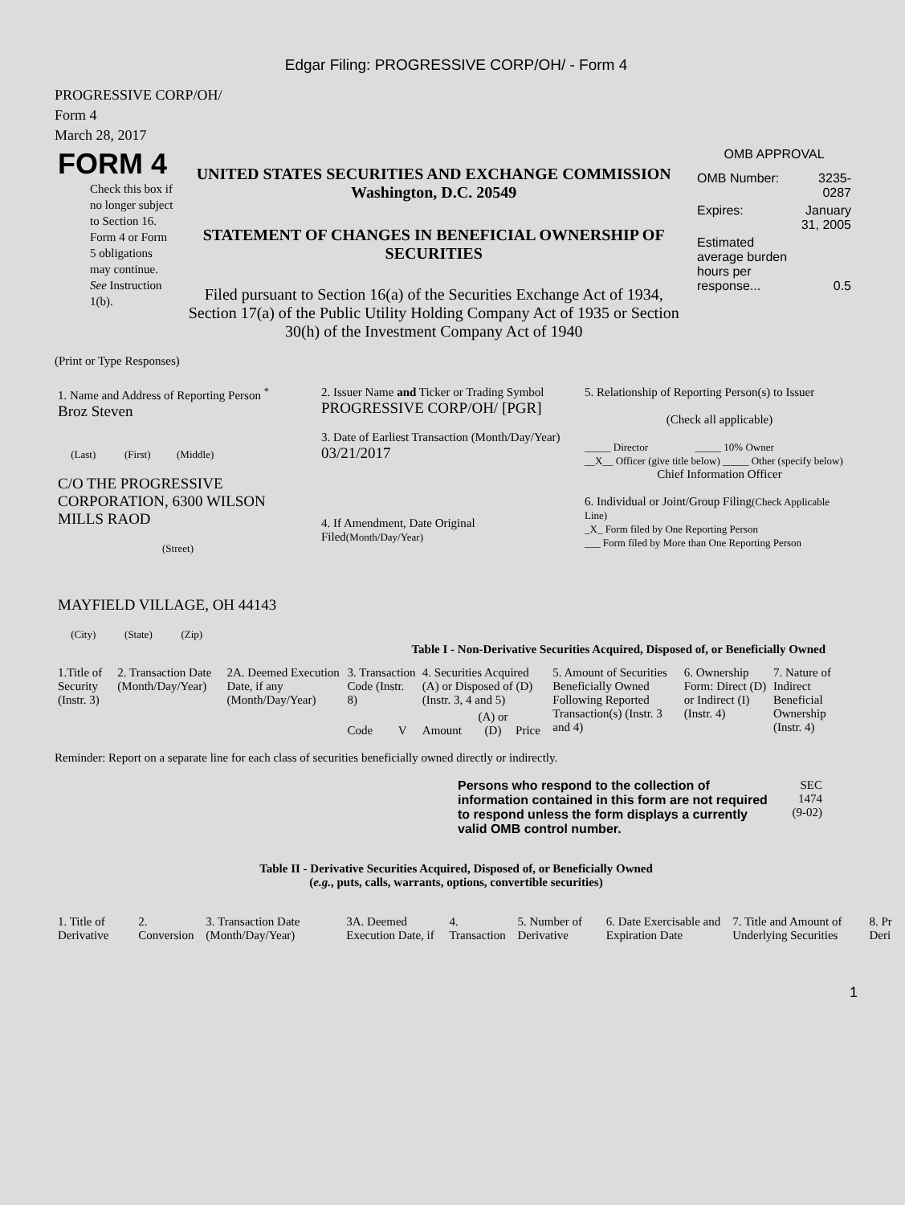Edgar Filing: PROGRESSIVE CORP/OH/ - Form 4
PROGRESSIVE CORP/OH/
Form 4
March 28, 2017
| FORM 4 Check this box if no longer subject to Section 16. Form 4 or Form 5 obligations may continue. See Instruction 1(b). | UNITED STATES SECURITIES AND EXCHANGE COMMISSION Washington, D.C. 20549 STATEMENT OF CHANGES IN BENEFICIAL OWNERSHIP OF SECURITIES Filed pursuant to Section 16(a) of the Securities Exchange Act of 1934, Section 17(a) of the Public Utility Holding Company Act of 1935 or Section 30(h) of the Investment Company Act of 1940 | OMB APPROVAL / OMB Number: / 3235-0287 / / Expires: / January 31, 2005 / / Estimated average burden hours per response... / 0.5 / |
(Print or Type Responses)
| 1. Name and Address of Reporting Person <sup>*</sup> Broz Steven (Last) (First) (Middle) C/O THE PROGRESSIVE CORPORATION, 6300 WILSON MILLS RAOD (Street) MAYFIELD VILLAGE, OH 44143 (City) (State) (Zip) | 2. Issuer Name and Ticker or Trading Symbol PROGRESSIVE CORP/OH/ [PGR] 3. Date of Earliest Transaction (Month/Day/Year) 03/21/2017 4. If Amendment, Date Original Filed (Month/Day/Year) | 5. Relationship of Reporting Person(s) to Issuer (Check all applicable) _____ Director _____ 10% Owner __X__ Officer (give title below) _____ Other (specify below) Chief Information Officer 6. Individual or Joint/Group Filing (Check Applicable Line) _X_ Form filed by One Reporting Person ___ Form filed by More than One Reporting Person |
Table I - Non-Derivative Securities Acquired, Disposed of, or Beneficially Owned
| 1.Title of Security (Instr. 3) | 2. Transaction Date (Month/Day/Year) | 2A. Deemed Execution Date, if any (Month/Day/Year) | 3. Transaction Code (Instr. 8) | | 4. Securities Acquired (A) or Disposed of (D) (Instr. 3, 4 and 5) | | | 5. Amount of Securities Beneficially Owned Following Reported Transaction(s) (Instr. 3 and 4) | 6. Ownership Form: Direct (D) or Indirect (I) (Instr. 4) | 7. Nature of Indirect Beneficial Ownership (Instr. 4) |
| --- | --- | --- | --- | --- | --- | --- | --- | --- | --- | --- |
| | | | Code | V | Amount | (A) or (D) | Price | | | |
Reminder: Report on a separate line for each class of securities beneficially owned directly or indirectly.
| | Persons who respond to the collection of information contained in this form are not required to respond unless the form displays a currently valid OMB control number. | SEC 1474 (9-02) |
Table II - Derivative Securities Acquired, Disposed of, or Beneficially Owned
(e.g., puts, calls, warrants, options, convertible securities)
| 1. Title of Derivative | 2. Conversion | 3. Transaction Date (Month/Day/Year) | 3A. Deemed Execution Date, if | 4. Transaction | 5. Number of Derivative | 6. Date Exercisable and Expiration Date | 7. Title and Amount of Underlying Securities | 8. Pr Deri |
| --- | --- | --- | --- | --- | --- | --- | --- | --- |
1